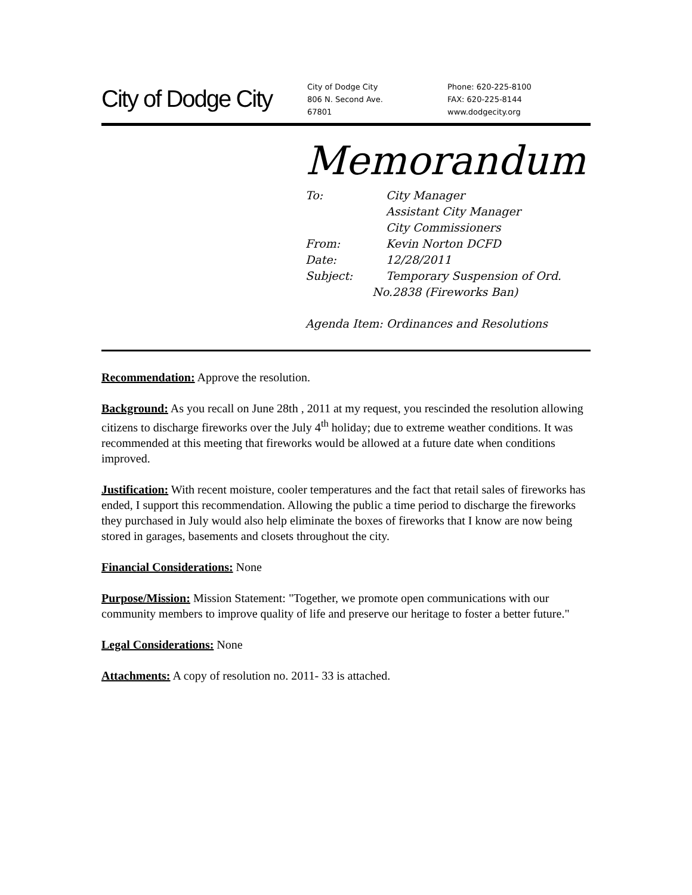City of Dodge City
City of Dodge City
806 N. Second Ave.
67801
Phone: 620-225-8100
FAX: 620-225-8144
www.dodgecity.org
Memorandum
To: City Manager
Assistant City Manager
City Commissioners
From: Kevin Norton DCFD
Date: 12/28/2011
Subject: Temporary Suspension of Ord.
No.2838 (Fireworks Ban)
Agenda Item: Ordinances and Resolutions
Recommendation: Approve the resolution.
Background: As you recall on June 28th , 2011 at my request, you rescinded the resolution allowing citizens to discharge fireworks over the July 4<sup>th</sup> holiday; due to extreme weather conditions. It was recommended at this meeting that fireworks would be allowed at a future date when conditions improved.
Justification: With recent moisture, cooler temperatures and the fact that retail sales of fireworks has ended, I support this recommendation. Allowing the public a time period to discharge the fireworks they purchased in July would also help eliminate the boxes of fireworks that I know are now being stored in garages, basements and closets throughout the city.
Financial Considerations: None
Purpose/Mission: Mission Statement: "Together, we promote open communications with our community members to improve quality of life and preserve our heritage to foster a better future."
Legal Considerations: None
Attachments: A copy of resolution no. 2011- 33 is attached.